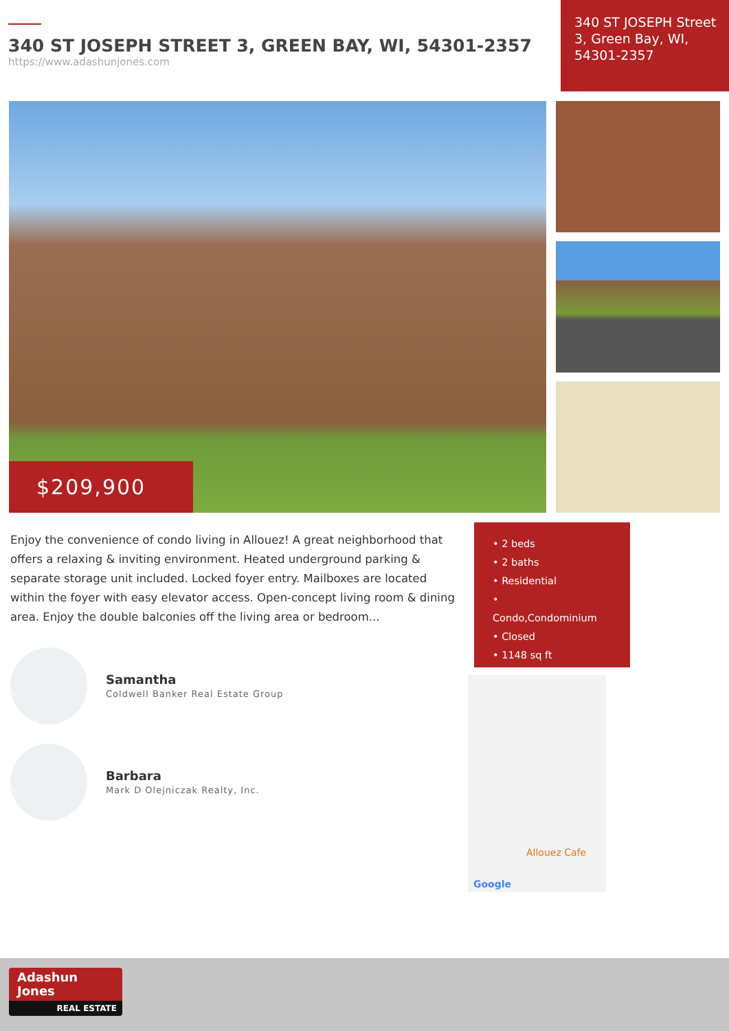340 ST JOSEPH STREET 3, GREEN BAY, WI, 54301-2357
https://www.adashunjones.com
340 ST JOSEPH Street 3, Green Bay, WI, 54301-2357
$209,900
Enjoy the convenience of condo living in Allouez! A great neighborhood that offers a relaxing & inviting environment. Heated underground parking & separate storage unit included. Locked foyer entry. Mailboxes are located within the foyer with easy elevator access. Open-concept living room & dining area. Enjoy the double balconies off the living area or bedroom...
Samantha
Coldwell Banker Real Estate Group
Barbara
Mark D Olejniczak Realty, Inc.
• 2 beds
• 2 baths
• Residential
•
Condo,Condominium
• Closed
• 1148 sq ft
Allouez Cafe
Google
Adashun
Jones
REAL ESTATE